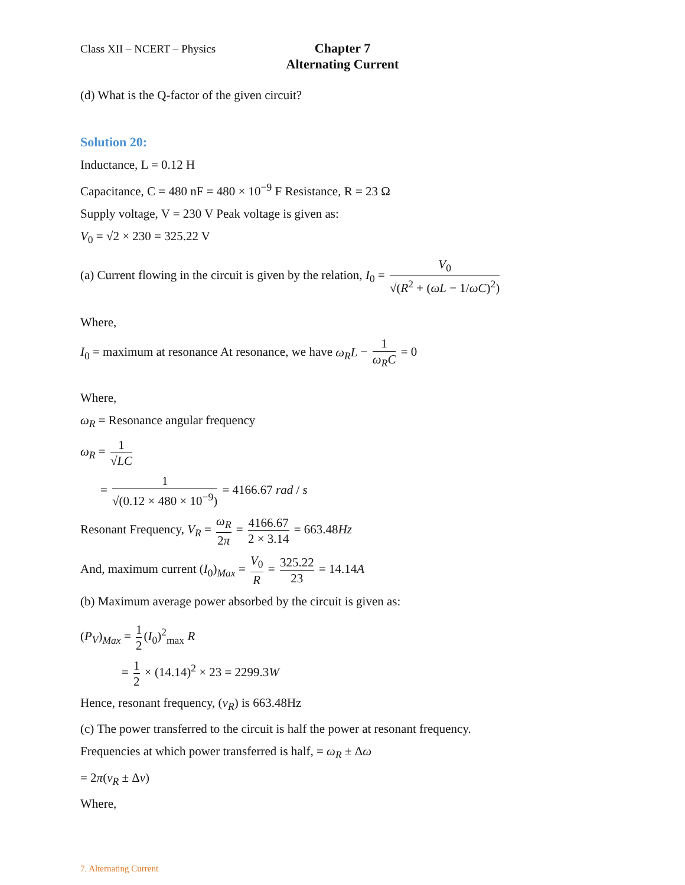Class XII – NCERT – Physics
Chapter 7
Alternating Current
(d) What is the Q-factor of the given circuit?
Solution 20:
Inductance, L = 0.12 H
Capacitance, C = 480 nF = 480 × 10<sup>−9</sup> F Resistance, R = 23 Ω
Supply voltage, V = 230 V Peak voltage is given as:
V<sub>0</sub> = √2 × 230 = 325.22 V
(a) Current flowing in the circuit is given by the relation, I<sub>0</sub> = V<sub>0</sub> √(R<sup>2</sup> + (ωL − 1/ωC)<sup>2</sup>)
Where,
I<sub>0</sub> = maximum at resonance At resonance, we have ω<sub>R</sub>L − 1 ω<sub>R</sub>C = 0
Where,
ω<sub>R</sub> = Resonance angular frequency
ω<sub>R</sub> = 1 √LC
= 1 √(0.12 × 480 × 10<sup>−9</sup>) = 4166.67 rad / s
Resonant Frequency, V<sub>R</sub> = ω<sub>R</sub> 2π = 4166.67 2 × 3.14 = 663.48Hz
And, maximum current (I<sub>0</sub>)<sub>Max</sub> = V<sub>0</sub> R = 325.22 23 = 14.14A
(b) Maximum average power absorbed by the circuit is given as:
(P<sub>V</sub>)<sub>Max</sub> = 1 2 (I<sub>0</sub>)<sup>2</sup><sub>max</sub> R
= 1 2 × (14.14)<sup>2</sup> × 23 = 2299.3W
Hence, resonant frequency, (v<sub>R</sub>) is 663.48Hz
(c) The power transferred to the circuit is half the power at resonant frequency.
Frequencies at which power transferred is half, = ω<sub>R</sub> ± Δω
= 2π(v<sub>R</sub> ± Δv)
Where,
7. Alternating Current